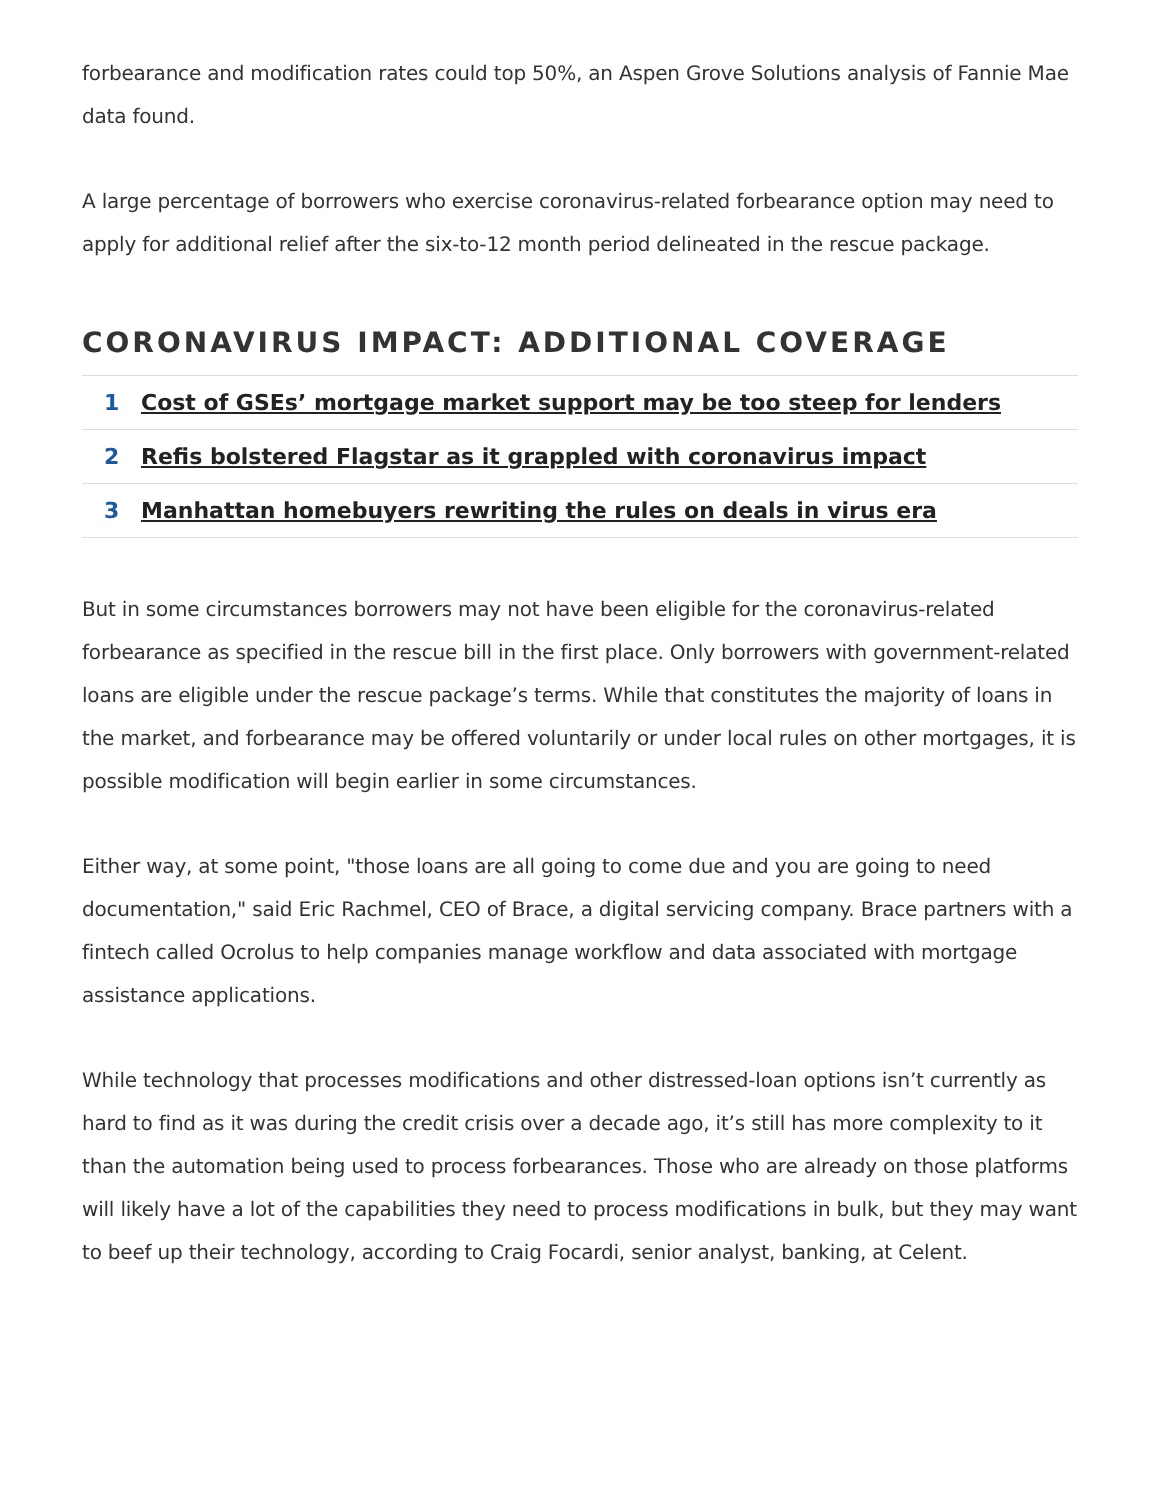forbearance and modification rates could top 50%, an Aspen Grove Solutions analysis of Fannie Mae data found.
A large percentage of borrowers who exercise coronavirus-related forbearance option may need to apply for additional relief after the six-to-12 month period delineated in the rescue package.
CORONAVIRUS IMPACT: ADDITIONAL COVERAGE
1 Cost of GSEs’ mortgage market support may be too steep for lenders
2 Refis bolstered Flagstar as it grappled with coronavirus impact
3 Manhattan homebuyers rewriting the rules on deals in virus era
But in some circumstances borrowers may not have been eligible for the coronavirus-related forbearance as specified in the rescue bill in the first place. Only borrowers with government-related loans are eligible under the rescue package’s terms. While that constitutes the majority of loans in the market, and forbearance may be offered voluntarily or under local rules on other mortgages, it is possible modification will begin earlier in some circumstances.
Either way, at some point, "those loans are all going to come due and you are going to need documentation," said Eric Rachmel, CEO of Brace, a digital servicing company. Brace partners with a fintech called Ocrolus to help companies manage workflow and data associated with mortgage assistance applications.
While technology that processes modifications and other distressed-loan options isn’t currently as hard to find as it was during the credit crisis over a decade ago, it’s still has more complexity to it than the automation being used to process forbearances. Those who are already on those platforms will likely have a lot of the capabilities they need to process modifications in bulk, but they may want to beef up their technology, according to Craig Focardi, senior analyst, banking, at Celent.